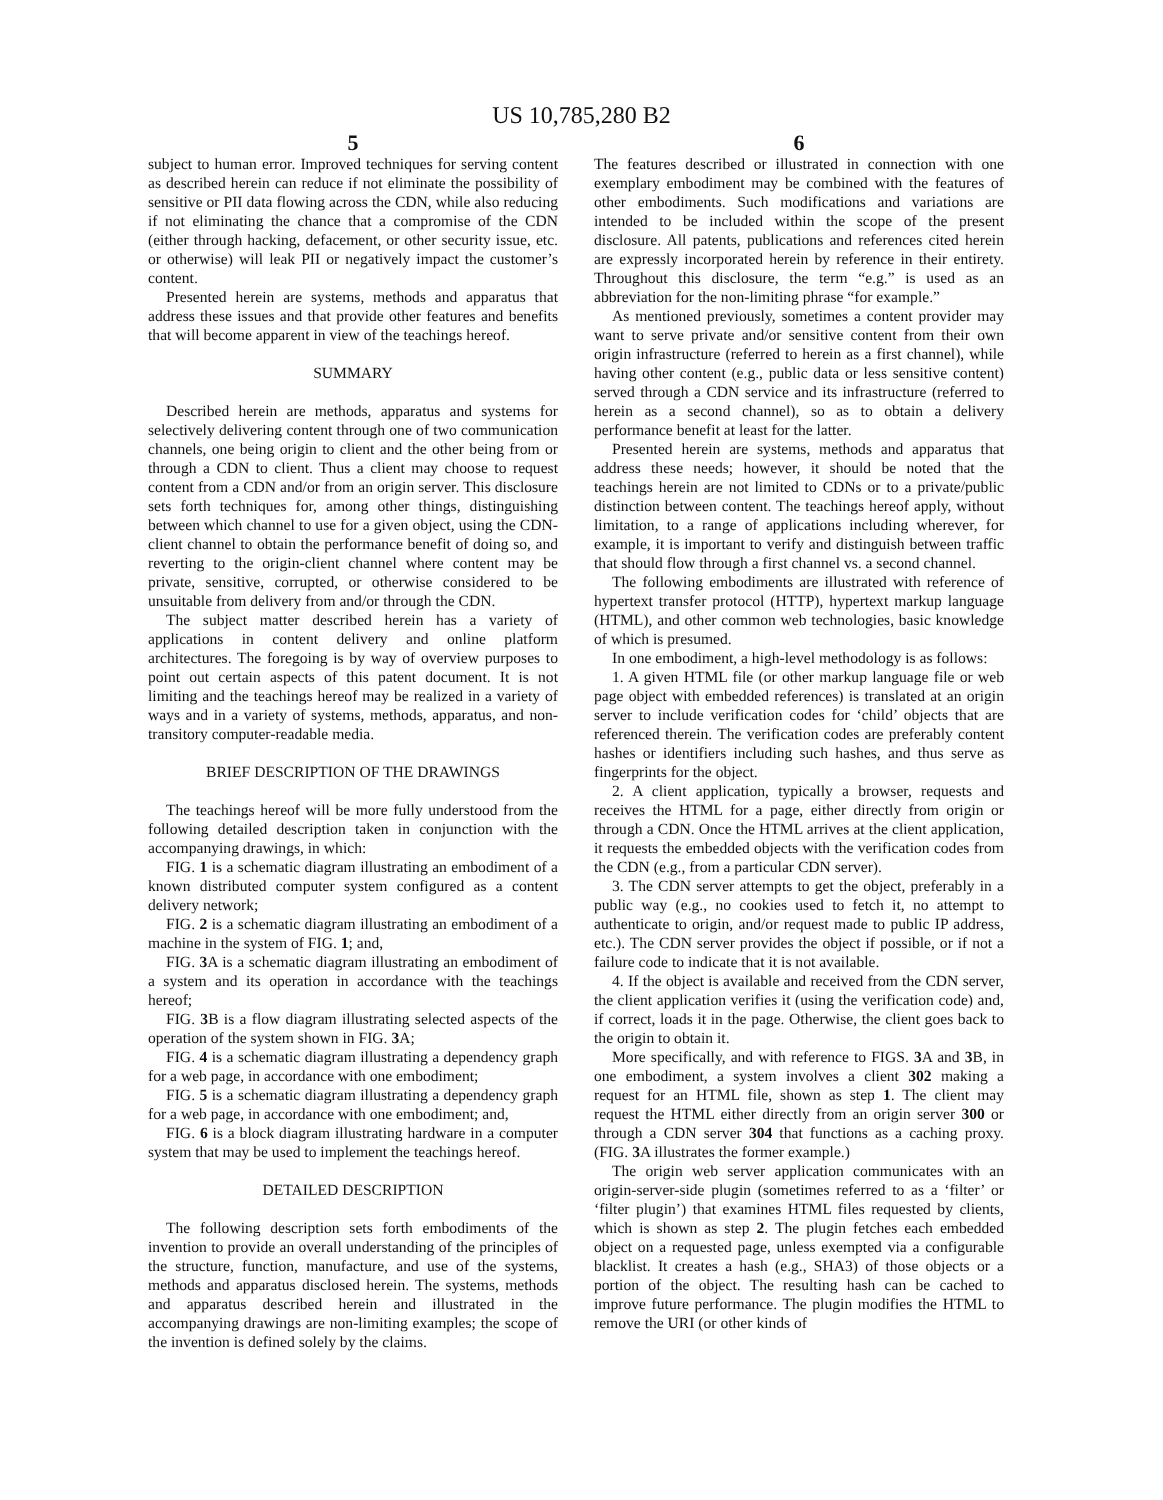US 10,785,280 B2
5
subject to human error. Improved techniques for serving content as described herein can reduce if not eliminate the possibility of sensitive or PII data flowing across the CDN, while also reducing if not eliminating the chance that a compromise of the CDN (either through hacking, defacement, or other security issue, etc. or otherwise) will leak PII or negatively impact the customer’s content.
Presented herein are systems, methods and apparatus that address these issues and that provide other features and benefits that will become apparent in view of the teachings hereof.
SUMMARY
Described herein are methods, apparatus and systems for selectively delivering content through one of two communication channels, one being origin to client and the other being from or through a CDN to client. Thus a client may choose to request content from a CDN and/or from an origin server. This disclosure sets forth techniques for, among other things, distinguishing between which channel to use for a given object, using the CDN-client channel to obtain the performance benefit of doing so, and reverting to the origin-client channel where content may be private, sensitive, corrupted, or otherwise considered to be unsuitable from delivery from and/or through the CDN.
The subject matter described herein has a variety of applications in content delivery and online platform architectures. The foregoing is by way of overview purposes to point out certain aspects of this patent document. It is not limiting and the teachings hereof may be realized in a variety of ways and in a variety of systems, methods, apparatus, and non-transitory computer-readable media.
BRIEF DESCRIPTION OF THE DRAWINGS
The teachings hereof will be more fully understood from the following detailed description taken in conjunction with the accompanying drawings, in which:
FIG. 1 is a schematic diagram illustrating an embodiment of a known distributed computer system configured as a content delivery network;
FIG. 2 is a schematic diagram illustrating an embodiment of a machine in the system of FIG. 1; and,
FIG. 3 A is a schematic diagram illustrating an embodiment of a system and its operation in accordance with the teachings hereof;
FIG. 3 B is a flow diagram illustrating selected aspects of the operation of the system shown in FIG. 3 A;
FIG. 4 is a schematic diagram illustrating a dependency graph for a web page, in accordance with one embodiment;
FIG. 5 is a schematic diagram illustrating a dependency graph for a web page, in accordance with one embodiment; and,
FIG. 6 is a block diagram illustrating hardware in a computer system that may be used to implement the teachings hereof.
DETAILED DESCRIPTION
The following description sets forth embodiments of the invention to provide an overall understanding of the principles of the structure, function, manufacture, and use of the systems, methods and apparatus disclosed herein. The systems, methods and apparatus described herein and illustrated in the accompanying drawings are non-limiting examples; the scope of the invention is defined solely by the claims.
6
The features described or illustrated in connection with one exemplary embodiment may be combined with the features of other embodiments. Such modifications and variations are intended to be included within the scope of the present disclosure. All patents, publications and references cited herein are expressly incorporated herein by reference in their entirety. Throughout this disclosure, the term “e.g.” is used as an abbreviation for the non-limiting phrase “for example.”
As mentioned previously, sometimes a content provider may want to serve private and/or sensitive content from their own origin infrastructure (referred to herein as a first channel), while having other content (e.g., public data or less sensitive content) served through a CDN service and its infrastructure (referred to herein as a second channel), so as to obtain a delivery performance benefit at least for the latter.
Presented herein are systems, methods and apparatus that address these needs; however, it should be noted that the teachings herein are not limited to CDNs or to a private/public distinction between content. The teachings hereof apply, without limitation, to a range of applications including wherever, for example, it is important to verify and distinguish between traffic that should flow through a first channel vs. a second channel.
The following embodiments are illustrated with reference of hypertext transfer protocol (HTTP), hypertext markup language (HTML), and other common web technologies, basic knowledge of which is presumed.
In one embodiment, a high-level methodology is as follows:
1. A given HTML file (or other markup language file or web page object with embedded references) is translated at an origin server to include verification codes for ‘child’ objects that are referenced therein. The verification codes are preferably content hashes or identifiers including such hashes, and thus serve as fingerprints for the object.
2. A client application, typically a browser, requests and receives the HTML for a page, either directly from origin or through a CDN. Once the HTML arrives at the client application, it requests the embedded objects with the verification codes from the CDN (e.g., from a particular CDN server).
3. The CDN server attempts to get the object, preferably in a public way (e.g., no cookies used to fetch it, no attempt to authenticate to origin, and/or request made to public IP address, etc.). The CDN server provides the object if possible, or if not a failure code to indicate that it is not available.
4. If the object is available and received from the CDN server, the client application verifies it (using the verification code) and, if correct, loads it in the page. Otherwise, the client goes back to the origin to obtain it.
More specifically, and with reference to FIGS. 3 A and 3 B, in one embodiment, a system involves a client 302 making a request for an HTML file, shown as step 1. The client may request the HTML either directly from an origin server 300 or through a CDN server 304 that functions as a caching proxy. (FIG. 3 A illustrates the former example.)
The origin web server application communicates with an origin-server-side plugin (sometimes referred to as a ‘filter’ or ‘filter plugin’) that examines HTML files requested by clients, which is shown as step 2. The plugin fetches each embedded object on a requested page, unless exempted via a configurable blacklist. It creates a hash (e.g., SHA3) of those objects or a portion of the object. The resulting hash can be cached to improve future performance. The plugin modifies the HTML to remove the URI (or other kinds of